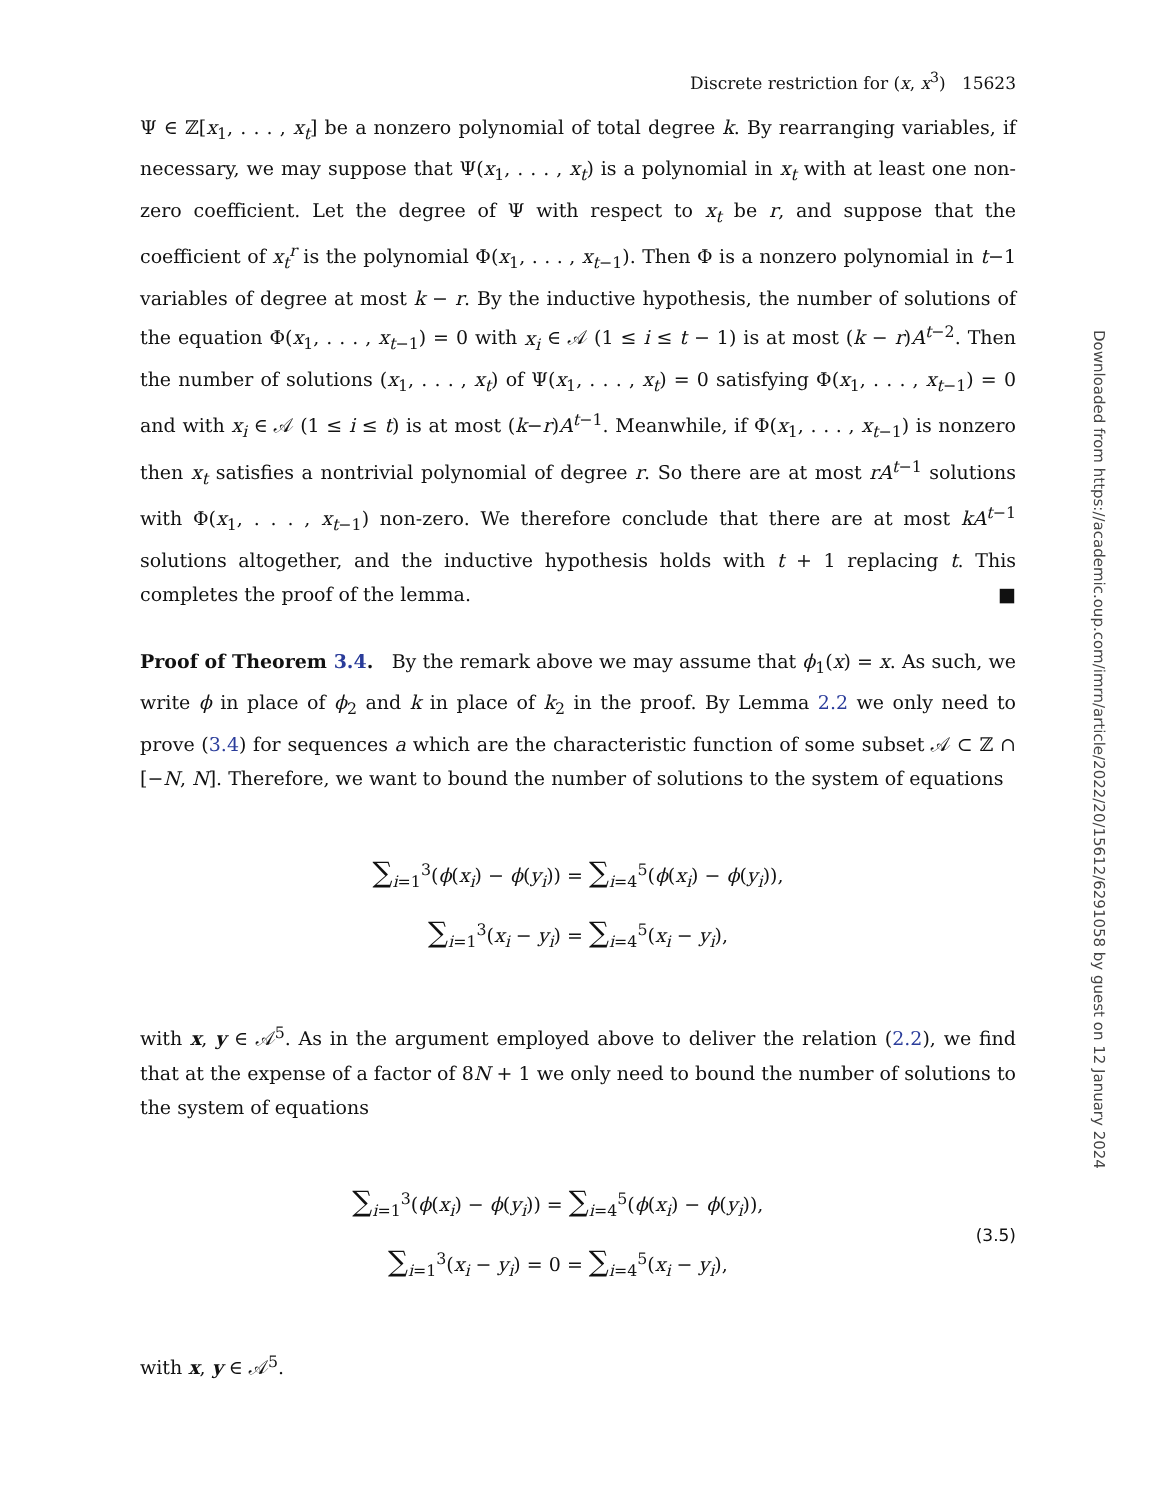Discrete restriction for (x, x<sup>3</sup>) 15623
Ψ ∈ ℤ[x<sub>1</sub>, . . . , x<sub>t</sub>] be a nonzero polynomial of total degree k. By rearranging variables, if necessary, we may suppose that Ψ(x<sub>1</sub>, . . . , x<sub>t</sub>) is a polynomial in x<sub>t</sub> with at least one non-zero coefficient. Let the degree of Ψ with respect to x<sub>t</sub> be r, and suppose that the coefficient of x<sub>t</sub><sup>r</sup> is the polynomial Φ(x<sub>1</sub>, . . . , x<sub>t−1</sub>). Then Φ is a nonzero polynomial in t−1 variables of degree at most k − r. By the inductive hypothesis, the number of solutions of the equation Φ(x<sub>1</sub>, . . . , x<sub>t−1</sub>) = 0 with x<sub>i</sub> ∈ 𝒜 (1 ≤ i ≤ t − 1) is at most (k − r)A<sup>t−2</sup>. Then the number of solutions (x<sub>1</sub>, . . . , x<sub>t</sub>) of Ψ(x<sub>1</sub>, . . . , x<sub>t</sub>) = 0 satisfying Φ(x<sub>1</sub>, . . . , x<sub>t−1</sub>) = 0 and with x<sub>i</sub> ∈ 𝒜 (1 ≤ i ≤ t) is at most (k−r)A<sup>t−1</sup>. Meanwhile, if Φ(x<sub>1</sub>, . . . , x<sub>t−1</sub>) is nonzero then x<sub>t</sub> satisfies a nontrivial polynomial of degree r. So there are at most rA<sup>t−1</sup> solutions with Φ(x<sub>1</sub>, . . . , x<sub>t−1</sub>) non-zero. We therefore conclude that there are at most kA<sup>t−1</sup> solutions altogether, and the inductive hypothesis holds with t + 1 replacing t. This completes the proof of the lemma. ■
Proof of Theorem 3.4. By the remark above we may assume that ϕ<sub>1</sub>(x) = x. As such, we write ϕ in place of ϕ<sub>2</sub> and k in place of k<sub>2</sub> in the proof. By Lemma 2.2 we only need to prove (3.4) for sequences a which are the characteristic function of some subset 𝒜 ⊂ ℤ ∩ [−N, N]. Therefore, we want to bound the number of solutions to the system of equations
∑<sub>i=1</sub><sup>3</sup>(ϕ(x<sub>i</sub>) − ϕ(y<sub>i</sub>)) = ∑<sub>i=4</sub><sup>5</sup>(ϕ(x<sub>i</sub>) − ϕ(y<sub>i</sub>)),
∑<sub>i=1</sub><sup>3</sup>(x<sub>i</sub> − y<sub>i</sub>) = ∑<sub>i=4</sub><sup>5</sup>(x<sub>i</sub> − y<sub>i</sub>),
with x, y ∈ 𝒜<sup>5</sup>. As in the argument employed above to deliver the relation (2.2), we find that at the expense of a factor of 8N + 1 we only need to bound the number of solutions to the system of equations
∑<sub>i=1</sub><sup>3</sup>(ϕ(x<sub>i</sub>) − ϕ(y<sub>i</sub>)) = ∑<sub>i=4</sub><sup>5</sup>(ϕ(x<sub>i</sub>) − ϕ(y<sub>i</sub>)),
∑<sub>i=1</sub><sup>3</sup>(x<sub>i</sub> − y<sub>i</sub>) = 0 = ∑<sub>i=4</sub><sup>5</sup>(x<sub>i</sub> − y<sub>i</sub>),
(3.5)
with x, y ∈ 𝒜<sup>5</sup>.
Downloaded from https://academic.oup.com/imrn/article/2022/20/15612/6291058 by guest on 12 January 2024